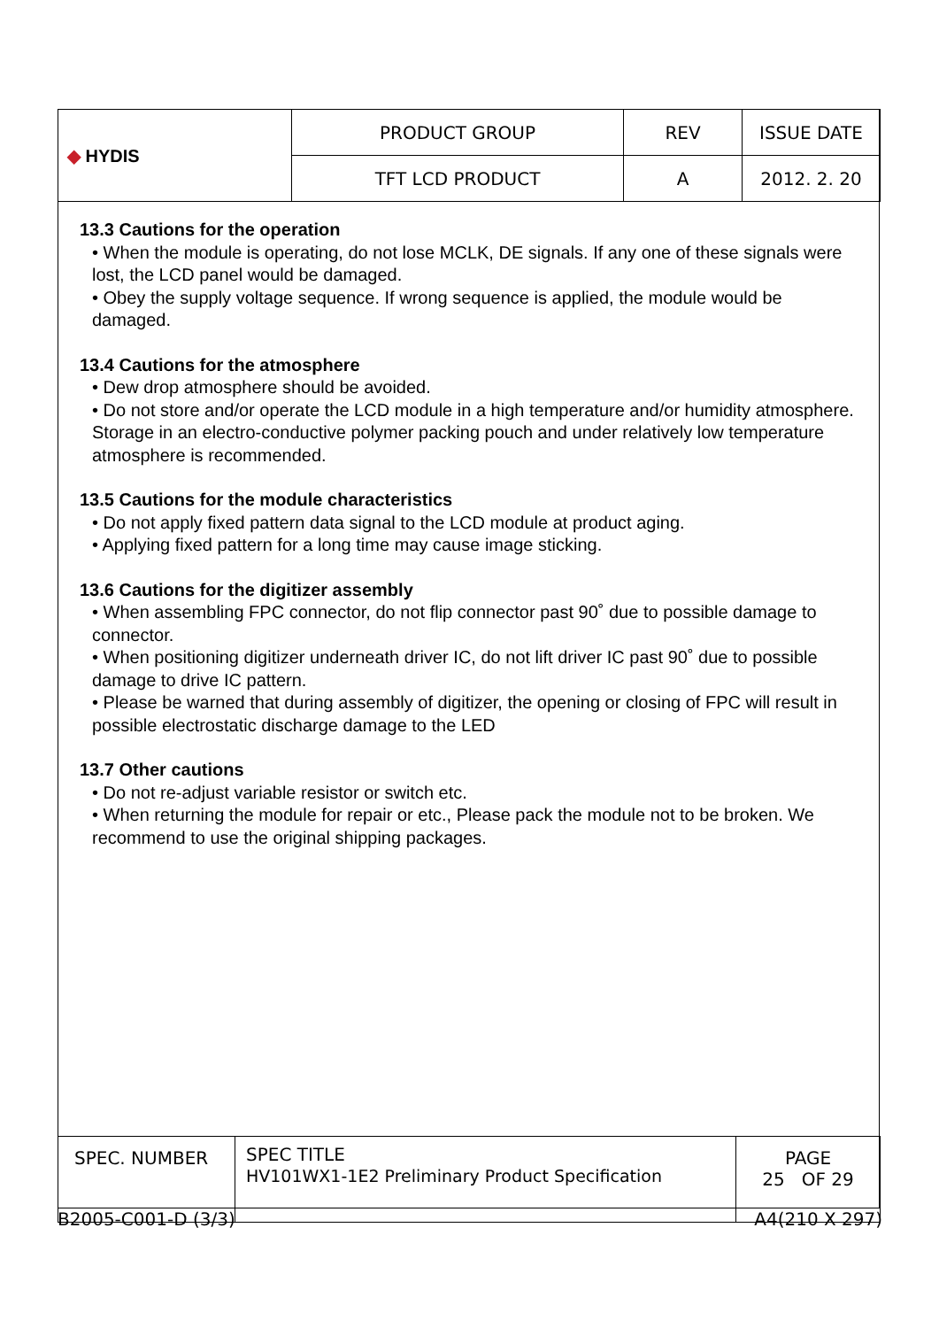| ◆ HYDIS | PRODUCT GROUP | REV | ISSUE DATE |
| | TFT LCD PRODUCT | A | 2012. 2. 20 |
13.3 Cautions for the operation
• When the module is operating, do not lose MCLK, DE signals. If any one of these signals were lost, the LCD panel would be damaged.
• Obey the supply voltage sequence. If wrong sequence is applied, the module would be damaged.
13.4 Cautions for the atmosphere
• Dew drop atmosphere should be avoided.
• Do not store and/or operate the LCD module in a high temperature and/or humidity atmosphere. Storage in an electro-conductive polymer packing pouch and under relatively low temperature atmosphere is recommended.
13.5 Cautions for the module characteristics
• Do not apply fixed pattern data signal to the LCD module at product aging.
• Applying fixed pattern for a long time may cause image sticking.
13.6 Cautions for the digitizer assembly
• When assembling FPC connector, do not flip connector past 90˚ due to possible damage to connector.
• When positioning digitizer underneath driver IC, do not lift driver IC past 90˚ due to possible damage to drive IC pattern.
• Please be warned that during assembly of digitizer, the opening or closing of FPC will result in possible electrostatic discharge damage to the LED
13.7 Other cautions
• Do not re-adjust variable resistor or switch etc.
• When returning the module for repair or etc., Please pack the module not to be broken. We recommend to use the original shipping packages.
| SPEC. NUMBER | SPEC TITLE HV101WX1-1E2 Preliminary Product Specification | PAGE 25 OF 29 |
B2005-C001-D (3/3) A4(210 X 297)